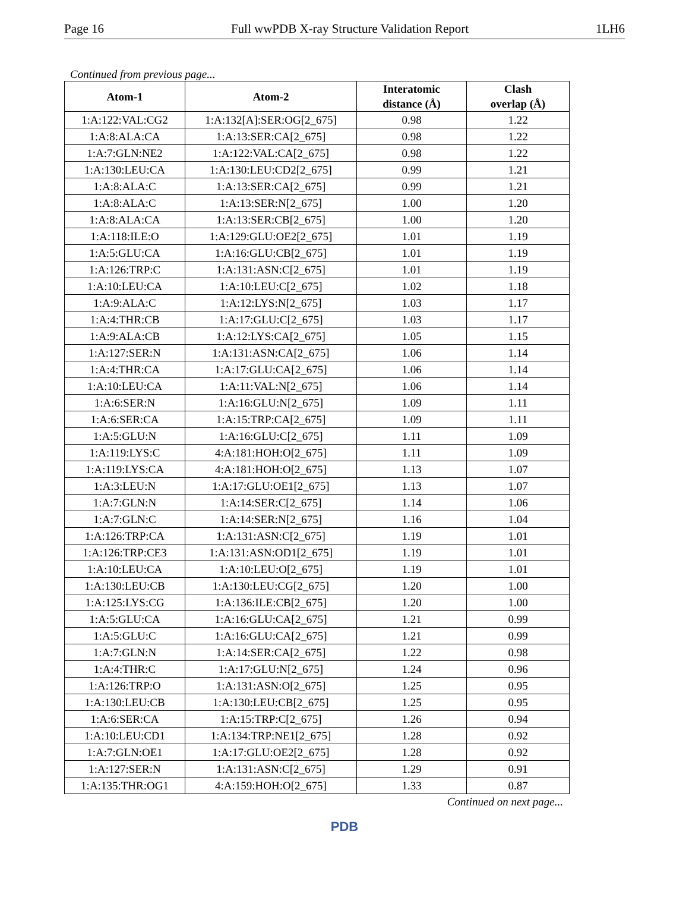Page 16 Full wwPDB X-ray Structure Validation Report 1LH6
Continued from previous page...
| Atom-1 | Atom-2 | Interatomic distance (Å) | Clash overlap (Å) |
| --- | --- | --- | --- |
| 1:A:122:VAL:CG2 | 1:A:132[A]:SER:OG[2_675] | 0.98 | 1.22 |
| 1:A:8:ALA:CA | 1:A:13:SER:CA[2_675] | 0.98 | 1.22 |
| 1:A:7:GLN:NE2 | 1:A:122:VAL:CA[2_675] | 0.98 | 1.22 |
| 1:A:130:LEU:CA | 1:A:130:LEU:CD2[2_675] | 0.99 | 1.21 |
| 1:A:8:ALA:C | 1:A:13:SER:CA[2_675] | 0.99 | 1.21 |
| 1:A:8:ALA:C | 1:A:13:SER:N[2_675] | 1.00 | 1.20 |
| 1:A:8:ALA:CA | 1:A:13:SER:CB[2_675] | 1.00 | 1.20 |
| 1:A:118:ILE:O | 1:A:129:GLU:OE2[2_675] | 1.01 | 1.19 |
| 1:A:5:GLU:CA | 1:A:16:GLU:CB[2_675] | 1.01 | 1.19 |
| 1:A:126:TRP:C | 1:A:131:ASN:C[2_675] | 1.01 | 1.19 |
| 1:A:10:LEU:CA | 1:A:10:LEU:C[2_675] | 1.02 | 1.18 |
| 1:A:9:ALA:C | 1:A:12:LYS:N[2_675] | 1.03 | 1.17 |
| 1:A:4:THR:CB | 1:A:17:GLU:C[2_675] | 1.03 | 1.17 |
| 1:A:9:ALA:CB | 1:A:12:LYS:CA[2_675] | 1.05 | 1.15 |
| 1:A:127:SER:N | 1:A:131:ASN:CA[2_675] | 1.06 | 1.14 |
| 1:A:4:THR:CA | 1:A:17:GLU:CA[2_675] | 1.06 | 1.14 |
| 1:A:10:LEU:CA | 1:A:11:VAL:N[2_675] | 1.06 | 1.14 |
| 1:A:6:SER:N | 1:A:16:GLU:N[2_675] | 1.09 | 1.11 |
| 1:A:6:SER:CA | 1:A:15:TRP:CA[2_675] | 1.09 | 1.11 |
| 1:A:5:GLU:N | 1:A:16:GLU:C[2_675] | 1.11 | 1.09 |
| 1:A:119:LYS:C | 4:A:181:HOH:O[2_675] | 1.11 | 1.09 |
| 1:A:119:LYS:CA | 4:A:181:HOH:O[2_675] | 1.13 | 1.07 |
| 1:A:3:LEU:N | 1:A:17:GLU:OE1[2_675] | 1.13 | 1.07 |
| 1:A:7:GLN:N | 1:A:14:SER:C[2_675] | 1.14 | 1.06 |
| 1:A:7:GLN:C | 1:A:14:SER:N[2_675] | 1.16 | 1.04 |
| 1:A:126:TRP:CA | 1:A:131:ASN:C[2_675] | 1.19 | 1.01 |
| 1:A:126:TRP:CE3 | 1:A:131:ASN:OD1[2_675] | 1.19 | 1.01 |
| 1:A:10:LEU:CA | 1:A:10:LEU:O[2_675] | 1.19 | 1.01 |
| 1:A:130:LEU:CB | 1:A:130:LEU:CG[2_675] | 1.20 | 1.00 |
| 1:A:125:LYS:CG | 1:A:136:ILE:CB[2_675] | 1.20 | 1.00 |
| 1:A:5:GLU:CA | 1:A:16:GLU:CA[2_675] | 1.21 | 0.99 |
| 1:A:5:GLU:C | 1:A:16:GLU:CA[2_675] | 1.21 | 0.99 |
| 1:A:7:GLN:N | 1:A:14:SER:CA[2_675] | 1.22 | 0.98 |
| 1:A:4:THR:C | 1:A:17:GLU:N[2_675] | 1.24 | 0.96 |
| 1:A:126:TRP:O | 1:A:131:ASN:O[2_675] | 1.25 | 0.95 |
| 1:A:130:LEU:CB | 1:A:130:LEU:CB[2_675] | 1.25 | 0.95 |
| 1:A:6:SER:CA | 1:A:15:TRP:C[2_675] | 1.26 | 0.94 |
| 1:A:10:LEU:CD1 | 1:A:134:TRP:NE1[2_675] | 1.28 | 0.92 |
| 1:A:7:GLN:OE1 | 1:A:17:GLU:OE2[2_675] | 1.28 | 0.92 |
| 1:A:127:SER:N | 1:A:131:ASN:C[2_675] | 1.29 | 0.91 |
| 1:A:135:THR:OG1 | 4:A:159:HOH:O[2_675] | 1.33 | 0.87 |
Continued on next page...
PDB